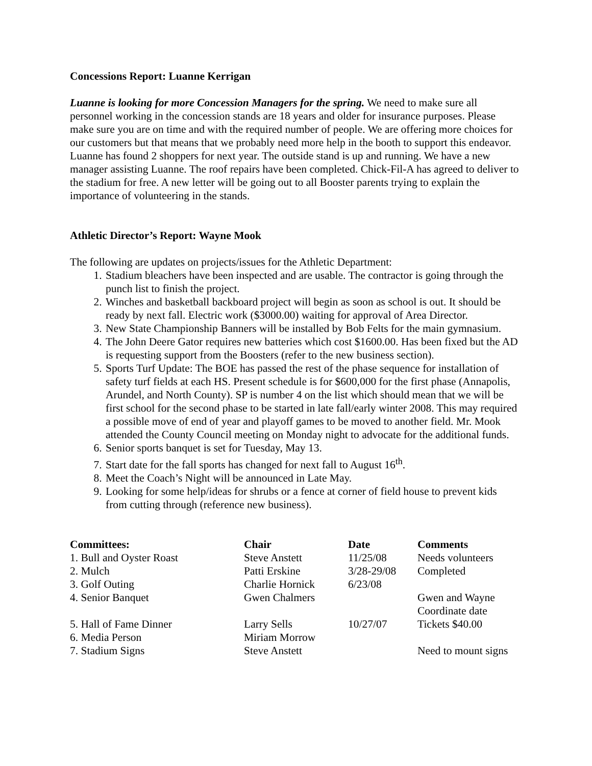Concessions Report: Luanne Kerrigan
Luanne is looking for more Concession Managers for the spring. We need to make sure all personnel working in the concession stands are 18 years and older for insurance purposes. Please make sure you are on time and with the required number of people. We are offering more choices for our customers but that means that we probably need more help in the booth to support this endeavor. Luanne has found 2 shoppers for next year. The outside stand is up and running. We have a new manager assisting Luanne. The roof repairs have been completed. Chick-Fil-A has agreed to deliver to the stadium for free. A new letter will be going out to all Booster parents trying to explain the importance of volunteering in the stands.
Athletic Director’s Report: Wayne Mook
The following are updates on projects/issues for the Athletic Department:
1. Stadium bleachers have been inspected and are usable. The contractor is going through the punch list to finish the project.
2. Winches and basketball backboard project will begin as soon as school is out. It should be ready by next fall. Electric work ($3000.00) waiting for approval of Area Director.
3. New State Championship Banners will be installed by Bob Felts for the main gymnasium.
4. The John Deere Gator requires new batteries which cost $1600.00. Has been fixed but the AD is requesting support from the Boosters (refer to the new business section).
5. Sports Turf Update: The BOE has passed the rest of the phase sequence for installation of safety turf fields at each HS. Present schedule is for $600,000 for the first phase (Annapolis, Arundel, and North County). SP is number 4 on the list which should mean that we will be first school for the second phase to be started in late fall/early winter 2008. This may required a possible move of end of year and playoff games to be moved to another field. Mr. Mook attended the County Council meeting on Monday night to advocate for the additional funds.
6. Senior sports banquet is set for Tuesday, May 13.
7. Start date for the fall sports has changed for next fall to August 16<sup>th</sup>.
8. Meet the Coach’s Night will be announced in Late May.
9. Looking for some help/ideas for shrubs or a fence at corner of field house to prevent kids from cutting through (reference new business).
| Committees: | Chair | Date | Comments |
| --- | --- | --- | --- |
| 1. Bull and Oyster Roast | Steve Anstett | 11/25/08 | Needs volunteers |
| 2. Mulch | Patti Erskine | 3/28-29/08 | Completed |
| 3. Golf Outing | Charlie Hornick | 6/23/08 | |
| 4. Senior Banquet | Gwen Chalmers | | Gwen and Wayne Coordinate date |
| 5. Hall of Fame Dinner | Larry Sells | 10/27/07 | Tickets $40.00 |
| 6. Media Person | Miriam Morrow | | |
| 7. Stadium Signs | Steve Anstett | | Need to mount signs |